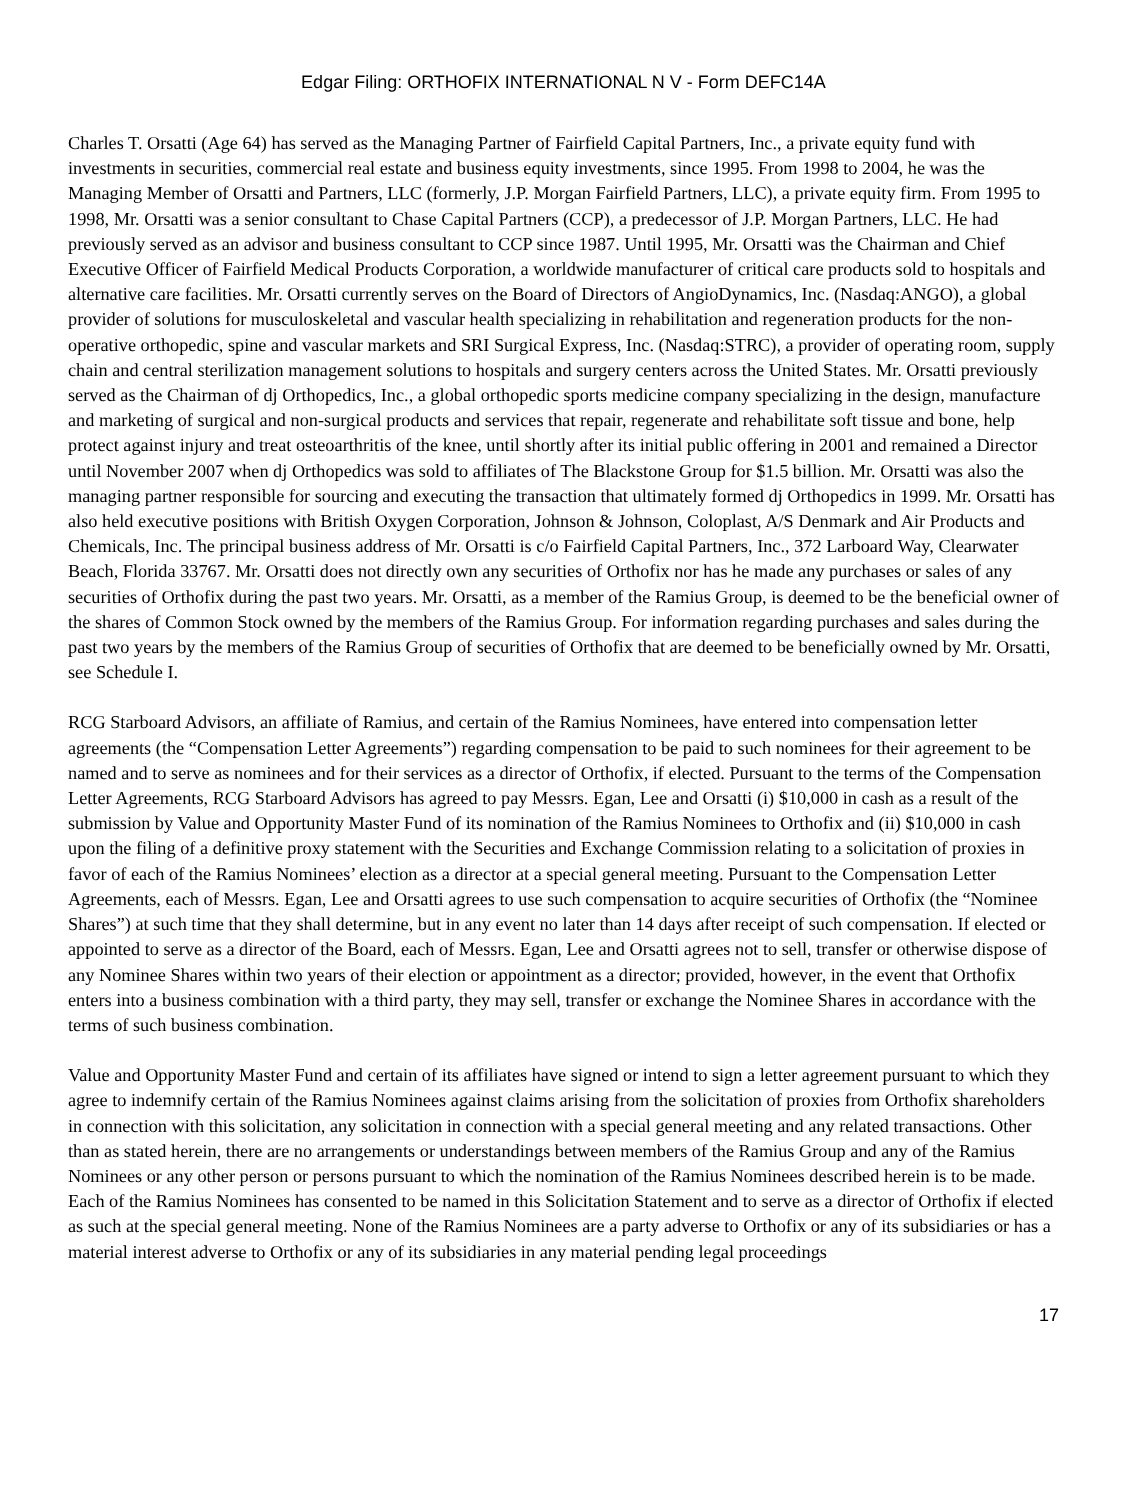Edgar Filing: ORTHOFIX INTERNATIONAL N V - Form DEFC14A
Charles T. Orsatti (Age 64) has served as the Managing Partner of Fairfield Capital Partners, Inc., a private equity fund with investments in securities, commercial real estate and business equity investments, since 1995. From 1998 to 2004, he was the Managing Member of Orsatti and Partners, LLC (formerly, J.P. Morgan Fairfield Partners, LLC), a private equity firm. From 1995 to 1998, Mr. Orsatti was a senior consultant to Chase Capital Partners (CCP), a predecessor of J.P. Morgan Partners, LLC. He had previously served as an advisor and business consultant to CCP since 1987. Until 1995, Mr. Orsatti was the Chairman and Chief Executive Officer of Fairfield Medical Products Corporation, a worldwide manufacturer of critical care products sold to hospitals and alternative care facilities. Mr. Orsatti currently serves on the Board of Directors of AngioDynamics, Inc. (Nasdaq:ANGO), a global provider of solutions for musculoskeletal and vascular health specializing in rehabilitation and regeneration products for the non-operative orthopedic, spine and vascular markets and SRI Surgical Express, Inc. (Nasdaq:STRC), a provider of operating room, supply chain and central sterilization management solutions to hospitals and surgery centers across the United States. Mr. Orsatti previously served as the Chairman of dj Orthopedics, Inc., a global orthopedic sports medicine company specializing in the design, manufacture and marketing of surgical and non-surgical products and services that repair, regenerate and rehabilitate soft tissue and bone, help protect against injury and treat osteoarthritis of the knee, until shortly after its initial public offering in 2001 and remained a Director until November 2007 when dj Orthopedics was sold to affiliates of The Blackstone Group for $1.5 billion. Mr. Orsatti was also the managing partner responsible for sourcing and executing the transaction that ultimately formed dj Orthopedics in 1999. Mr. Orsatti has also held executive positions with British Oxygen Corporation, Johnson & Johnson, Coloplast, A/S Denmark and Air Products and Chemicals, Inc. The principal business address of Mr. Orsatti is c/o Fairfield Capital Partners, Inc., 372 Larboard Way, Clearwater Beach, Florida 33767. Mr. Orsatti does not directly own any securities of Orthofix nor has he made any purchases or sales of any securities of Orthofix during the past two years. Mr. Orsatti, as a member of the Ramius Group, is deemed to be the beneficial owner of the shares of Common Stock owned by the members of the Ramius Group. For information regarding purchases and sales during the past two years by the members of the Ramius Group of securities of Orthofix that are deemed to be beneficially owned by Mr. Orsatti, see Schedule I.
RCG Starboard Advisors, an affiliate of Ramius, and certain of the Ramius Nominees, have entered into compensation letter agreements (the “Compensation Letter Agreements”) regarding compensation to be paid to such nominees for their agreement to be named and to serve as nominees and for their services as a director of Orthofix, if elected. Pursuant to the terms of the Compensation Letter Agreements, RCG Starboard Advisors has agreed to pay Messrs. Egan, Lee and Orsatti (i) $10,000 in cash as a result of the submission by Value and Opportunity Master Fund of its nomination of the Ramius Nominees to Orthofix and (ii) $10,000 in cash upon the filing of a definitive proxy statement with the Securities and Exchange Commission relating to a solicitation of proxies in favor of each of the Ramius Nominees’ election as a director at a special general meeting. Pursuant to the Compensation Letter Agreements, each of Messrs. Egan, Lee and Orsatti agrees to use such compensation to acquire securities of Orthofix (the “Nominee Shares”) at such time that they shall determine, but in any event no later than 14 days after receipt of such compensation. If elected or appointed to serve as a director of the Board, each of Messrs. Egan, Lee and Orsatti agrees not to sell, transfer or otherwise dispose of any Nominee Shares within two years of their election or appointment as a director; provided, however, in the event that Orthofix enters into a business combination with a third party, they may sell, transfer or exchange the Nominee Shares in accordance with the terms of such business combination.
Value and Opportunity Master Fund and certain of its affiliates have signed or intend to sign a letter agreement pursuant to which they agree to indemnify certain of the Ramius Nominees against claims arising from the solicitation of proxies from Orthofix shareholders in connection with this solicitation, any solicitation in connection with a special general meeting and any related transactions. Other than as stated herein, there are no arrangements or understandings between members of the Ramius Group and any of the Ramius Nominees or any other person or persons pursuant to which the nomination of the Ramius Nominees described herein is to be made. Each of the Ramius Nominees has consented to be named in this Solicitation Statement and to serve as a director of Orthofix if elected as such at the special general meeting. None of the Ramius Nominees are a party adverse to Orthofix or any of its subsidiaries or has a material interest adverse to Orthofix or any of its subsidiaries in any material pending legal proceedings
17